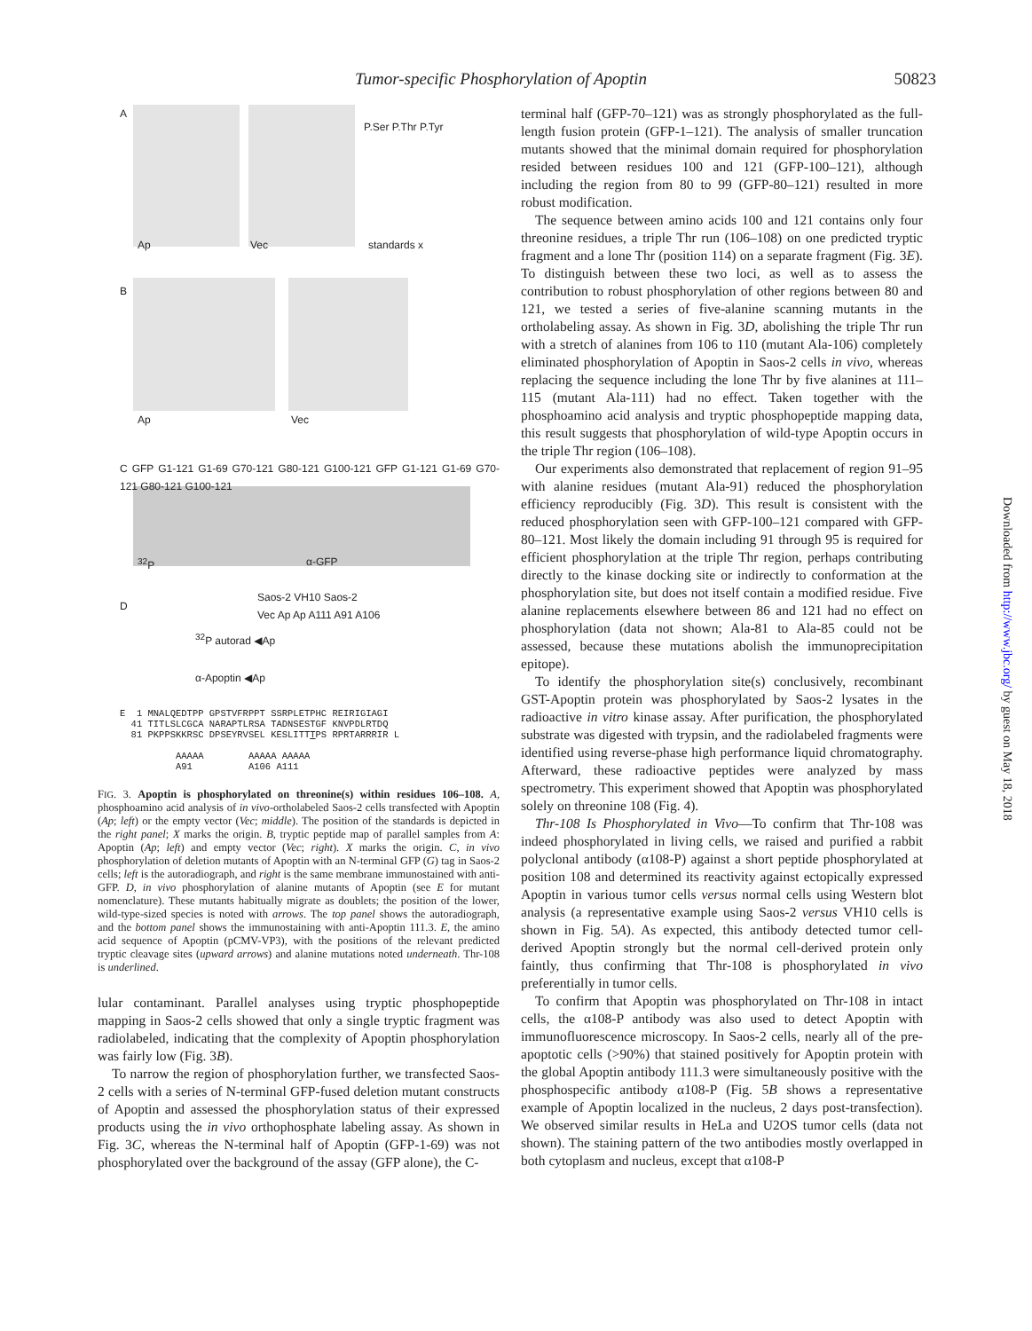Tumor-specific Phosphorylation of Apoptin 50823
A
P.Ser P.Thr P.Tyr
Ap Vec standards x
B
Ap Vec
C GFP G1-121 G1-69 G70-121 G80-121 G100-121 GFP G1-121 G1-69 G70-121 G80-121 G100-121
<sup>32</sup>P α-GFP
D
Saos-2 VH10 Saos-2
Vec Ap Ap A111 A91 A106
<sup>32</sup>P autorad ◀Ap
α-Apoptin ◀Ap
E 1 MNALQEDTPP GPSTVFRPPT SSRPLETPHC REIRIGIAGI
41 TITLSLCGCA NARAPTLRSA TADNSESTGF KNVPDLRTDQ
81 PKPPSKKRSC DPSEYRVSEL KESLITTTPS RPRTARRRIR L
AAAAA AAAAA AAAAA
A91 A106 A111
FIG. 3. Apoptin is phosphorylated on threonine(s) within residues 106–108. A, phosphoamino acid analysis of in vivo-ortholabeled Saos-2 cells transfected with Apoptin (Ap; left) or the empty vector (Vec; middle). The position of the standards is depicted in the right panel; X marks the origin. B, tryptic peptide map of parallel samples from A: Apoptin (Ap; left) and empty vector (Vec; right). X marks the origin. C, in vivo phosphorylation of deletion mutants of Apoptin with an N-terminal GFP (G) tag in Saos-2 cells; left is the autoradiograph, and right is the same membrane immunostained with anti-GFP. D, in vivo phosphorylation of alanine mutants of Apoptin (see E for mutant nomenclature). These mutants habitually migrate as doublets; the position of the lower, wild-type-sized species is noted with arrows. The top panel shows the autoradiograph, and the bottom panel shows the immunostaining with anti-Apoptin 111.3. E, the amino acid sequence of Apoptin (pCMV-VP3), with the positions of the relevant predicted tryptic cleavage sites (upward arrows) and alanine mutations noted underneath. Thr-108 is underlined.
lular contaminant. Parallel analyses using tryptic phosphopeptide mapping in Saos-2 cells showed that only a single tryptic fragment was radiolabeled, indicating that the complexity of Apoptin phosphorylation was fairly low (Fig. 3B).
To narrow the region of phosphorylation further, we transfected Saos-2 cells with a series of N-terminal GFP-fused deletion mutant constructs of Apoptin and assessed the phosphorylation status of their expressed products using the in vivo orthophosphate labeling assay. As shown in Fig. 3C, whereas the N-terminal half of Apoptin (GFP-1-69) was not phosphorylated over the background of the assay (GFP alone), the C-
terminal half (GFP-70–121) was as strongly phosphorylated as the full-length fusion protein (GFP-1–121). The analysis of smaller truncation mutants showed that the minimal domain required for phosphorylation resided between residues 100 and 121 (GFP-100–121), although including the region from 80 to 99 (GFP-80–121) resulted in more robust modification.
The sequence between amino acids 100 and 121 contains only four threonine residues, a triple Thr run (106–108) on one predicted tryptic fragment and a lone Thr (position 114) on a separate fragment (Fig. 3E). To distinguish between these two loci, as well as to assess the contribution to robust phosphorylation of other regions between 80 and 121, we tested a series of five-alanine scanning mutants in the ortholabeling assay. As shown in Fig. 3D, abolishing the triple Thr run with a stretch of alanines from 106 to 110 (mutant Ala-106) completely eliminated phosphorylation of Apoptin in Saos-2 cells in vivo, whereas replacing the sequence including the lone Thr by five alanines at 111–115 (mutant Ala-111) had no effect. Taken together with the phosphoamino acid analysis and tryptic phosphopeptide mapping data, this result suggests that phosphorylation of wild-type Apoptin occurs in the triple Thr region (106–108).
Our experiments also demonstrated that replacement of region 91–95 with alanine residues (mutant Ala-91) reduced the phosphorylation efficiency reproducibly (Fig. 3D). This result is consistent with the reduced phosphorylation seen with GFP-100–121 compared with GFP-80–121. Most likely the domain including 91 through 95 is required for efficient phosphorylation at the triple Thr region, perhaps contributing directly to the kinase docking site or indirectly to conformation at the phosphorylation site, but does not itself contain a modified residue. Five alanine replacements elsewhere between 86 and 121 had no effect on phosphorylation (data not shown; Ala-81 to Ala-85 could not be assessed, because these mutations abolish the immunoprecipitation epitope).
To identify the phosphorylation site(s) conclusively, recombinant GST-Apoptin protein was phosphorylated by Saos-2 lysates in the radioactive in vitro kinase assay. After purification, the phosphorylated substrate was digested with trypsin, and the radiolabeled fragments were identified using reverse-phase high performance liquid chromatography. Afterward, these radioactive peptides were analyzed by mass spectrometry. This experiment showed that Apoptin was phosphorylated solely on threonine 108 (Fig. 4).
Thr-108 Is Phosphorylated in Vivo—To confirm that Thr-108 was indeed phosphorylated in living cells, we raised and purified a rabbit polyclonal antibody (α108-P) against a short peptide phosphorylated at position 108 and determined its reactivity against ectopically expressed Apoptin in various tumor cells versus normal cells using Western blot analysis (a representative example using Saos-2 versus VH10 cells is shown in Fig. 5A). As expected, this antibody detected tumor cell-derived Apoptin strongly but the normal cell-derived protein only faintly, thus confirming that Thr-108 is phosphorylated in vivo preferentially in tumor cells.
To confirm that Apoptin was phosphorylated on Thr-108 in intact cells, the α108-P antibody was also used to detect Apoptin with immunofluorescence microscopy. In Saos-2 cells, nearly all of the pre-apoptotic cells (>90%) that stained positively for Apoptin protein with the global Apoptin antibody 111.3 were simultaneously positive with the phosphospecific antibody α108-P (Fig. 5B shows a representative example of Apoptin localized in the nucleus, 2 days post-transfection). We observed similar results in HeLa and U2OS tumor cells (data not shown). The staining pattern of the two antibodies mostly overlapped in both cytoplasm and nucleus, except that α108-P
Downloaded from http://www.jbc.org/ by guest on May 18, 2018